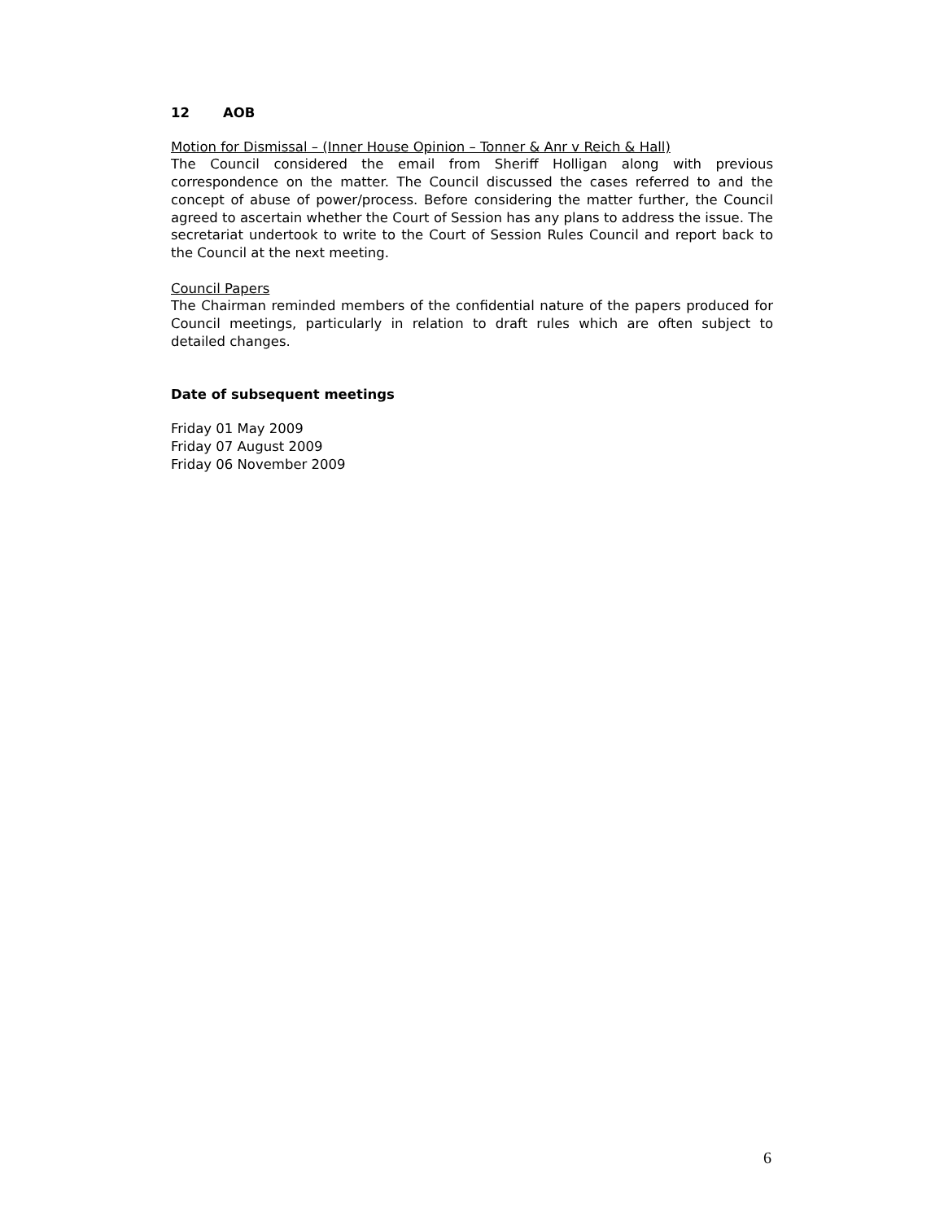12 AOB
Motion for Dismissal – (Inner House Opinion – Tonner & Anr v Reich & Hall)
The Council considered the email from Sheriff Holligan along with previous correspondence on the matter. The Council discussed the cases referred to and the concept of abuse of power/process. Before considering the matter further, the Council agreed to ascertain whether the Court of Session has any plans to address the issue. The secretariat undertook to write to the Court of Session Rules Council and report back to the Council at the next meeting.
Council Papers
The Chairman reminded members of the confidential nature of the papers produced for Council meetings, particularly in relation to draft rules which are often subject to detailed changes.
Date of subsequent meetings
Friday 01 May 2009
Friday 07 August 2009
Friday 06 November 2009
6